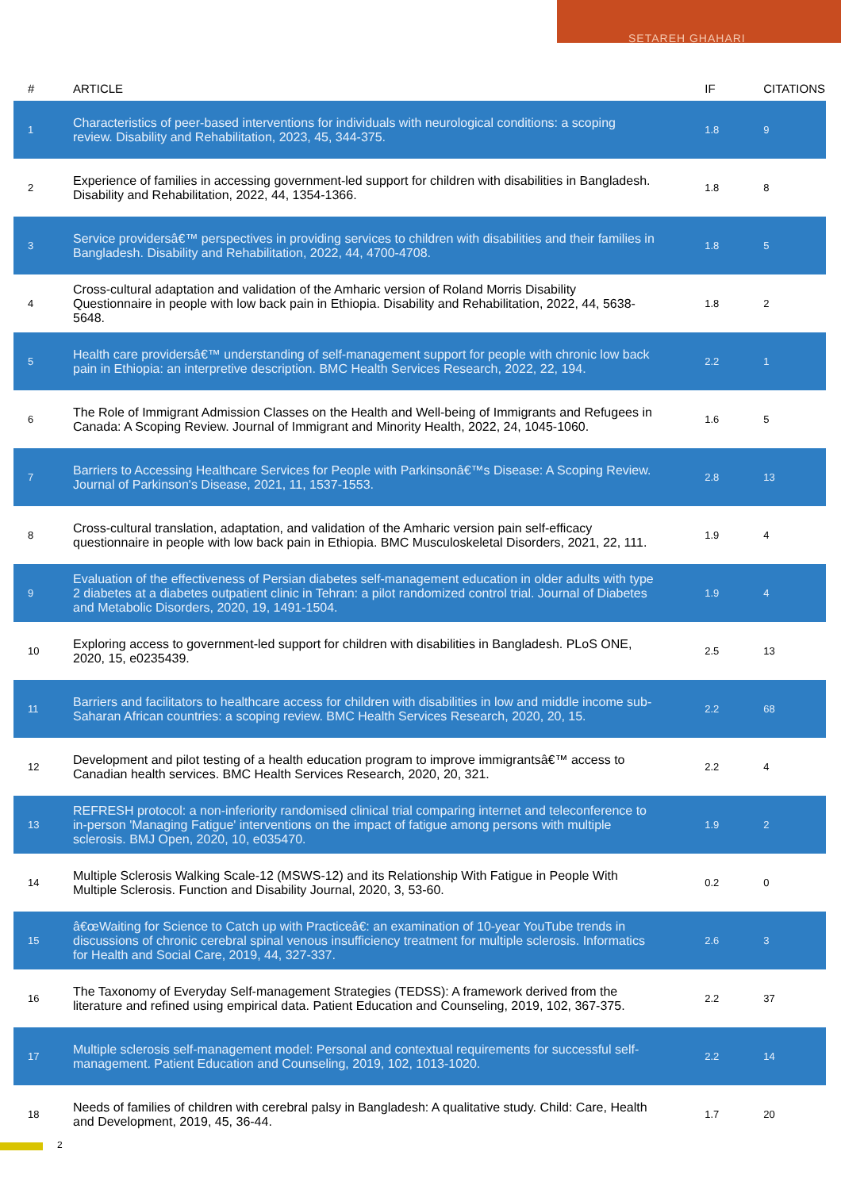SETAREH GHAHARI
| # | ARTICLE | IF | CITATIONS |
| --- | --- | --- | --- |
| 1 | Characteristics of peer-based interventions for individuals with neurological conditions: a scoping review. Disability and Rehabilitation, 2023, 45, 344-375. | 1.8 | 9 |
| 2 | Experience of families in accessing government-led support for children with disabilities in Bangladesh. Disability and Rehabilitation, 2022, 44, 1354-1366. | 1.8 | 8 |
| 3 | Service providersâ€™ perspectives in providing services to children with disabilities and their families in Bangladesh. Disability and Rehabilitation, 2022, 44, 4700-4708. | 1.8 | 5 |
| 4 | Cross-cultural adaptation and validation of the Amharic version of Roland Morris Disability Questionnaire in people with low back pain in Ethiopia. Disability and Rehabilitation, 2022, 44, 5638-5648. | 1.8 | 2 |
| 5 | Health care providersâ€™ understanding of self-management support for people with chronic low back pain in Ethiopia: an interpretive description. BMC Health Services Research, 2022, 22, 194. | 2.2 | 1 |
| 6 | The Role of Immigrant Admission Classes on the Health and Well-being of Immigrants and Refugees in Canada: A Scoping Review. Journal of Immigrant and Minority Health, 2022, 24, 1045-1060. | 1.6 | 5 |
| 7 | Barriers to Accessing Healthcare Services for People with Parkinsonâ€™s Disease: A Scoping Review. Journal of Parkinson's Disease, 2021, 11, 1537-1553. | 2.8 | 13 |
| 8 | Cross-cultural translation, adaptation, and validation of the Amharic version pain self-efficacy questionnaire in people with low back pain in Ethiopia. BMC Musculoskeletal Disorders, 2021, 22, 111. | 1.9 | 4 |
| 9 | Evaluation of the effectiveness of Persian diabetes self-management education in older adults with type 2 diabetes at a diabetes outpatient clinic in Tehran: a pilot randomized control trial. Journal of Diabetes and Metabolic Disorders, 2020, 19, 1491-1504. | 1.9 | 4 |
| 10 | Exploring access to government-led support for children with disabilities in Bangladesh. PLoS ONE, 2020, 15, e0235439. | 2.5 | 13 |
| 11 | Barriers and facilitators to healthcare access for children with disabilities in low and middle income sub-Saharan African countries: a scoping review. BMC Health Services Research, 2020, 20, 15. | 2.2 | 68 |
| 12 | Development and pilot testing of a health education program to improve immigrantsâ€™ access to Canadian health services. BMC Health Services Research, 2020, 20, 321. | 2.2 | 4 |
| 13 | REFRESH protocol: a non-inferiority randomised clinical trial comparing internet and teleconference to in-person 'Managing Fatigue' interventions on the impact of fatigue among persons with multiple sclerosis. BMJ Open, 2020, 10, e035470. | 1.9 | 2 |
| 14 | Multiple Sclerosis Walking Scale-12 (MSWS-12) and its Relationship With Fatigue in People With Multiple Sclerosis. Function and Disability Journal, 2020, 3, 53-60. | 0.2 | 0 |
| 15 | â€œWaiting for Science to Catch up with Practiceâ€: an examination of 10-year YouTube trends in discussions of chronic cerebral spinal venous insufficiency treatment for multiple sclerosis. Informatics for Health and Social Care, 2019, 44, 327-337. | 2.6 | 3 |
| 16 | The Taxonomy of Everyday Self-management Strategies (TEDSS): A framework derived from the literature and refined using empirical data. Patient Education and Counseling, 2019, 102, 367-375. | 2.2 | 37 |
| 17 | Multiple sclerosis self-management model: Personal and contextual requirements for successful self-management. Patient Education and Counseling, 2019, 102, 1013-1020. | 2.2 | 14 |
| 18 | Needs of families of children with cerebral palsy in Bangladesh: A qualitative study. Child: Care, Health and Development, 2019, 45, 36-44. | 1.7 | 20 |
2